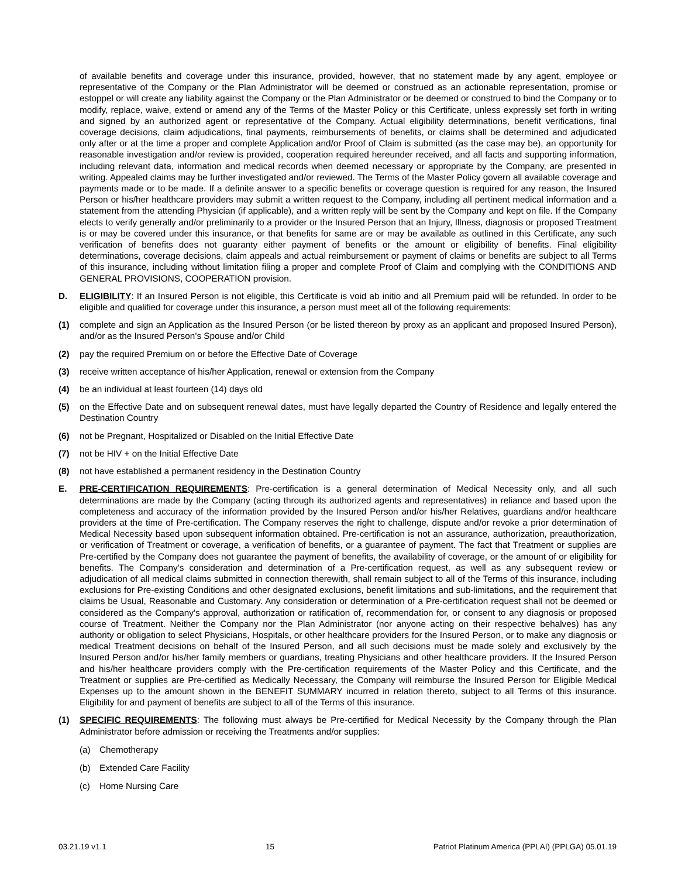of available benefits and coverage under this insurance, provided, however, that no statement made by any agent, employee or representative of the Company or the Plan Administrator will be deemed or construed as an actionable representation, promise or estoppel or will create any liability against the Company or the Plan Administrator or be deemed or construed to bind the Company or to modify, replace, waive, extend or amend any of the Terms of the Master Policy or this Certificate, unless expressly set forth in writing and signed by an authorized agent or representative of the Company. Actual eligibility determinations, benefit verifications, final coverage decisions, claim adjudications, final payments, reimbursements of benefits, or claims shall be determined and adjudicated only after or at the time a proper and complete Application and/or Proof of Claim is submitted (as the case may be), an opportunity for reasonable investigation and/or review is provided, cooperation required hereunder received, and all facts and supporting information, including relevant data, information and medical records when deemed necessary or appropriate by the Company, are presented in writing. Appealed claims may be further investigated and/or reviewed. The Terms of the Master Policy govern all available coverage and payments made or to be made. If a definite answer to a specific benefits or coverage question is required for any reason, the Insured Person or his/her healthcare providers may submit a written request to the Company, including all pertinent medical information and a statement from the attending Physician (if applicable), and a written reply will be sent by the Company and kept on file. If the Company elects to verify generally and/or preliminarily to a provider or the Insured Person that an Injury, Illness, diagnosis or proposed Treatment is or may be covered under this insurance, or that benefits for same are or may be available as outlined in this Certificate, any such verification of benefits does not guaranty either payment of benefits or the amount or eligibility of benefits. Final eligibility determinations, coverage decisions, claim appeals and actual reimbursement or payment of claims or benefits are subject to all Terms of this insurance, including without limitation filing a proper and complete Proof of Claim and complying with the CONDITIONS AND GENERAL PROVISIONS, COOPERATION provision.
D. ELIGIBILITY: If an Insured Person is not eligible, this Certificate is void ab initio and all Premium paid will be refunded. In order to be eligible and qualified for coverage under this insurance, a person must meet all of the following requirements:
(1) complete and sign an Application as the Insured Person (or be listed thereon by proxy as an applicant and proposed Insured Person), and/or as the Insured Person’s Spouse and/or Child
(2) pay the required Premium on or before the Effective Date of Coverage
(3) receive written acceptance of his/her Application, renewal or extension from the Company
(4) be an individual at least fourteen (14) days old
(5) on the Effective Date and on subsequent renewal dates, must have legally departed the Country of Residence and legally entered the Destination Country
(6) not be Pregnant, Hospitalized or Disabled on the Initial Effective Date
(7) not be HIV + on the Initial Effective Date
(8) not have established a permanent residency in the Destination Country
E. PRE-CERTIFICATION REQUIREMENTS: Pre-certification is a general determination of Medical Necessity only, and all such determinations are made by the Company (acting through its authorized agents and representatives) in reliance and based upon the completeness and accuracy of the information provided by the Insured Person and/or his/her Relatives, guardians and/or healthcare providers at the time of Pre-certification. The Company reserves the right to challenge, dispute and/or revoke a prior determination of Medical Necessity based upon subsequent information obtained. Pre-certification is not an assurance, authorization, preauthorization, or verification of Treatment or coverage, a verification of benefits, or a guarantee of payment. The fact that Treatment or supplies are Pre-certified by the Company does not guarantee the payment of benefits, the availability of coverage, or the amount of or eligibility for benefits. The Company’s consideration and determination of a Pre-certification request, as well as any subsequent review or adjudication of all medical claims submitted in connection therewith, shall remain subject to all of the Terms of this insurance, including exclusions for Pre-existing Conditions and other designated exclusions, benefit limitations and sub-limitations, and the requirement that claims be Usual, Reasonable and Customary. Any consideration or determination of a Pre-certification request shall not be deemed or considered as the Company’s approval, authorization or ratification of, recommendation for, or consent to any diagnosis or proposed course of Treatment. Neither the Company nor the Plan Administrator (nor anyone acting on their respective behalves) has any authority or obligation to select Physicians, Hospitals, or other healthcare providers for the Insured Person, or to make any diagnosis or medical Treatment decisions on behalf of the Insured Person, and all such decisions must be made solely and exclusively by the Insured Person and/or his/her family members or guardians, treating Physicians and other healthcare providers. If the Insured Person and his/her healthcare providers comply with the Pre-certification requirements of the Master Policy and this Certificate, and the Treatment or supplies are Pre-certified as Medically Necessary, the Company will reimburse the Insured Person for Eligible Medical Expenses up to the amount shown in the BENEFIT SUMMARY incurred in relation thereto, subject to all Terms of this insurance. Eligibility for and payment of benefits are subject to all of the Terms of this insurance.
(1) SPECIFIC REQUIREMENTS: The following must always be Pre-certified for Medical Necessity by the Company through the Plan Administrator before admission or receiving the Treatments and/or supplies:
(a) Chemotherapy
(b) Extended Care Facility
(c) Home Nursing Care
03.21.19 v1.1 15 Patriot Platinum America (PPLAI) (PPLGA) 05.01.19